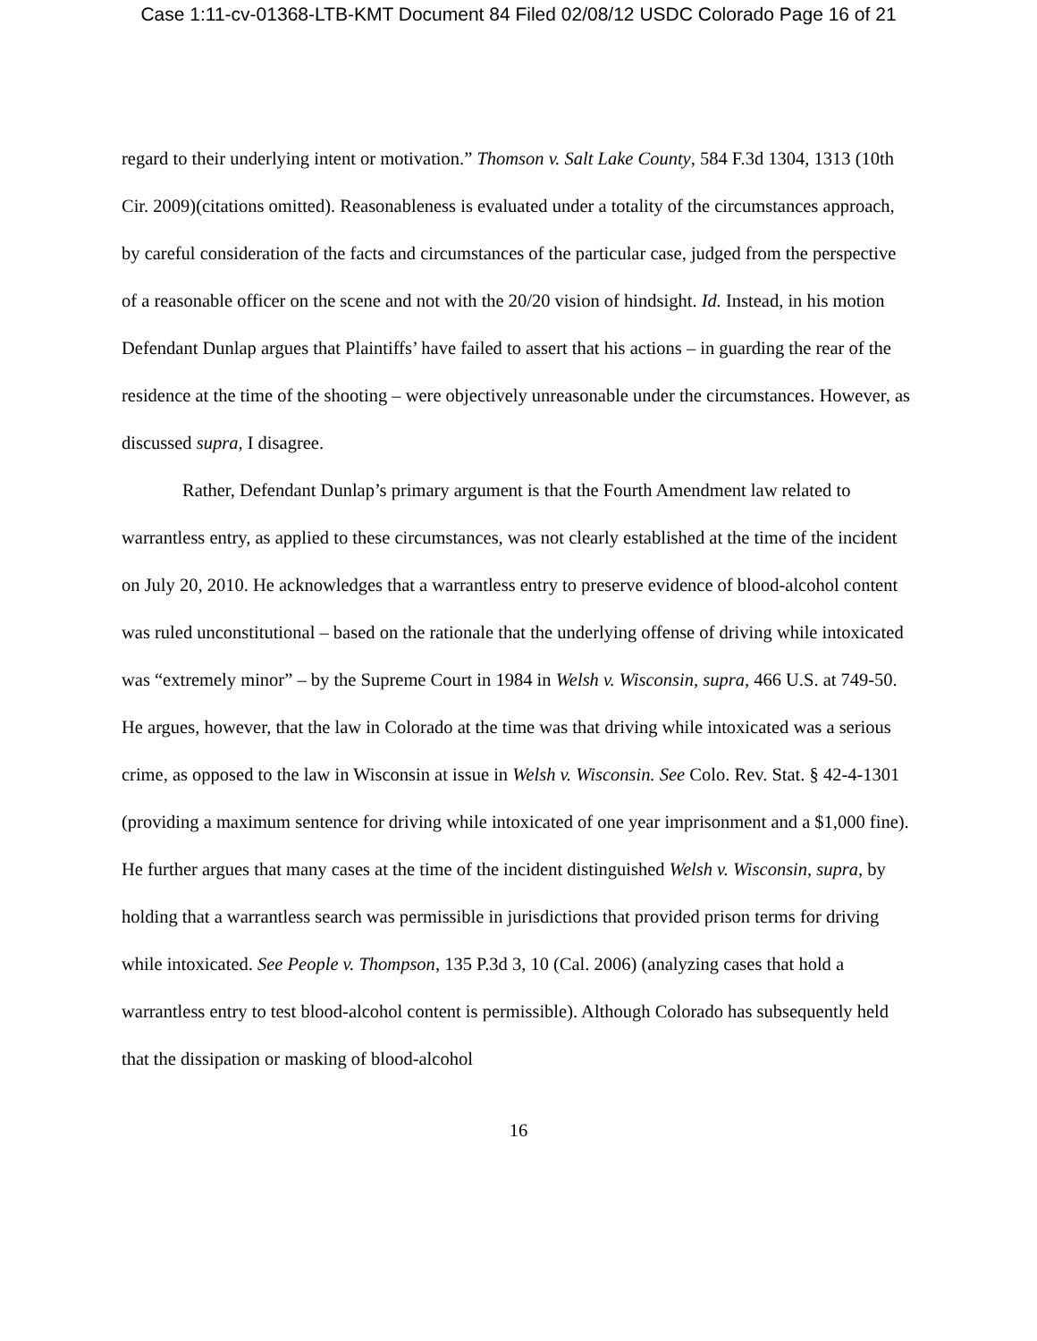Case 1:11-cv-01368-LTB-KMT Document 84 Filed 02/08/12 USDC Colorado Page 16 of 21
regard to their underlying intent or motivation.” Thomson v. Salt Lake County, 584 F.3d 1304, 1313 (10th Cir. 2009)(citations omitted). Reasonableness is evaluated under a totality of the circumstances approach, by careful consideration of the facts and circumstances of the particular case, judged from the perspective of a reasonable officer on the scene and not with the 20/20 vision of hindsight. Id. Instead, in his motion Defendant Dunlap argues that Plaintiffs’ have failed to assert that his actions – in guarding the rear of the residence at the time of the shooting – were objectively unreasonable under the circumstances. However, as discussed supra, I disagree.
Rather, Defendant Dunlap’s primary argument is that the Fourth Amendment law related to warrantless entry, as applied to these circumstances, was not clearly established at the time of the incident on July 20, 2010. He acknowledges that a warrantless entry to preserve evidence of blood-alcohol content was ruled unconstitutional – based on the rationale that the underlying offense of driving while intoxicated was “extremely minor” – by the Supreme Court in 1984 in Welsh v. Wisconsin, supra, 466 U.S. at 749-50. He argues, however, that the law in Colorado at the time was that driving while intoxicated was a serious crime, as opposed to the law in Wisconsin at issue in Welsh v. Wisconsin. See Colo. Rev. Stat. § 42-4-1301 (providing a maximum sentence for driving while intoxicated of one year imprisonment and a $1,000 fine). He further argues that many cases at the time of the incident distinguished Welsh v. Wisconsin, supra, by holding that a warrantless search was permissible in jurisdictions that provided prison terms for driving while intoxicated. See People v. Thompson, 135 P.3d 3, 10 (Cal. 2006) (analyzing cases that hold a warrantless entry to test blood-alcohol content is permissible). Although Colorado has subsequently held that the dissipation or masking of blood-alcohol
16